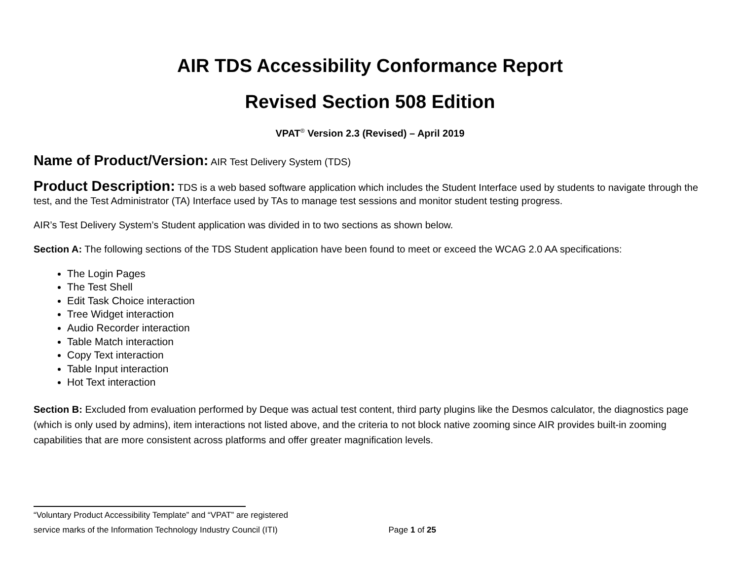AIR TDS Accessibility Conformance Report
Revised Section 508 Edition
VPAT<sup>®</sup> Version 2.3 (Revised) – April 2019
Name of Product/Version: AIR Test Delivery System (TDS)
Product Description: TDS is a web based software application which includes the Student Interface used by students to navigate through the test, and the Test Administrator (TA) Interface used by TAs to manage test sessions and monitor student testing progress.
AIR’s Test Delivery System’s Student application was divided in to two sections as shown below.
Section A: The following sections of the TDS Student application have been found to meet or exceed the WCAG 2.0 AA specifications:
The Login Pages
The Test Shell
Edit Task Choice interaction
Tree Widget interaction
Audio Recorder interaction
Table Match interaction
Copy Text interaction
Table Input interaction
Hot Text interaction
Section B: Excluded from evaluation performed by Deque was actual test content, third party plugins like the Desmos calculator, the diagnostics page (which is only used by admins), item interactions not listed above, and the criteria to not block native zooming since AIR provides built-in zooming capabilities that are more consistent across platforms and offer greater magnification levels.
“Voluntary Product Accessibility Template” and “VPAT” are registered
service marks of the Information Technology Industry Council (ITI) Page 1 of 25